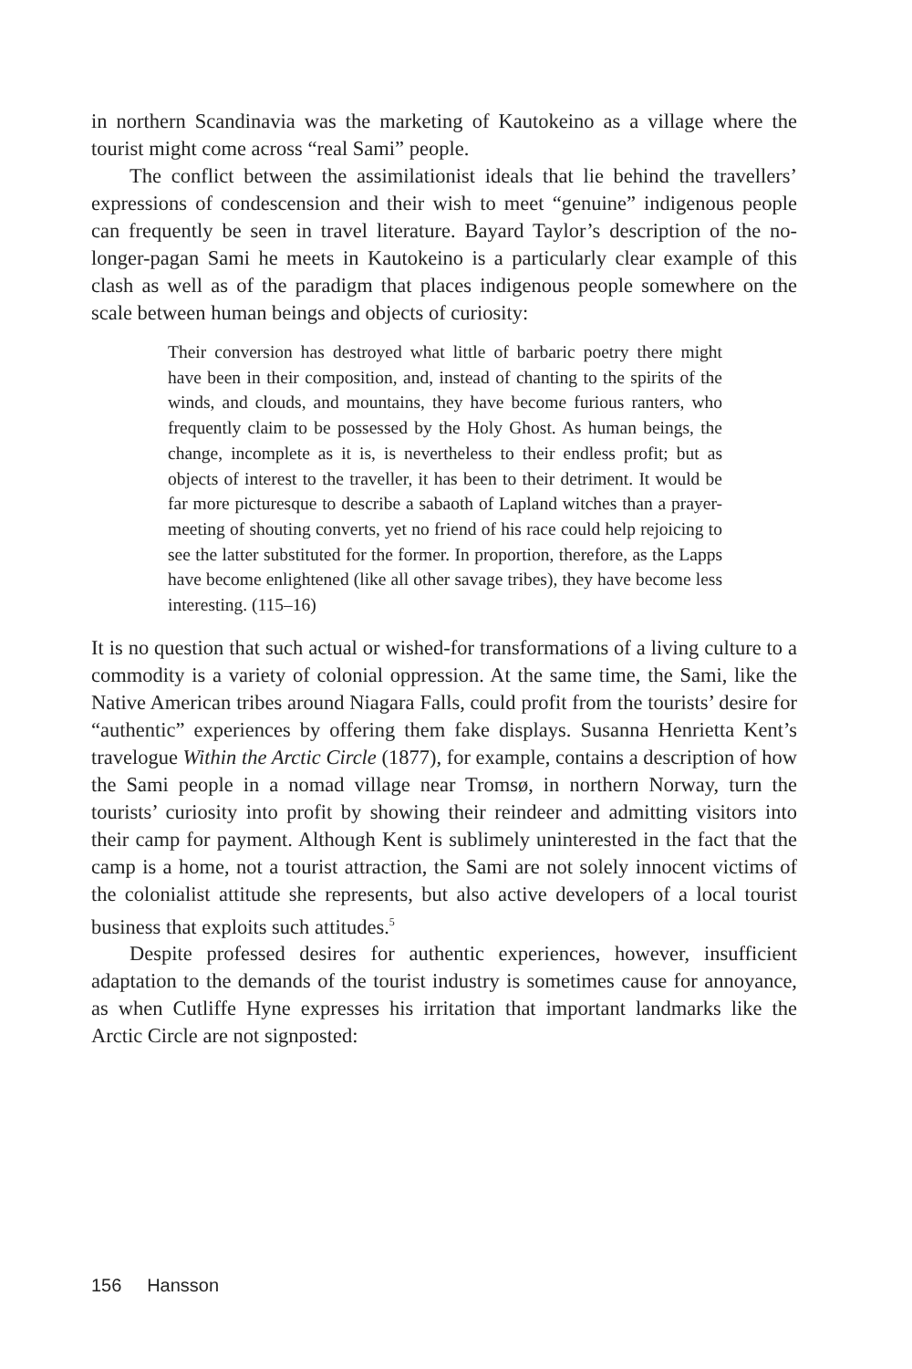in northern Scandinavia was the marketing of Kautokeino as a village where the tourist might come across “real Sami” people.
The conflict between the assimilationist ideals that lie behind the travellers’ expressions of condescension and their wish to meet “genuine” indigenous people can frequently be seen in travel literature. Bayard Taylor’s description of the no-longer-pagan Sami he meets in Kautokeino is a particularly clear example of this clash as well as of the paradigm that places indigenous people somewhere on the scale between human beings and objects of curiosity:
Their conversion has destroyed what little of barbaric poetry there might have been in their composition, and, instead of chanting to the spirits of the winds, and clouds, and mountains, they have become furious ranters, who frequently claim to be possessed by the Holy Ghost. As human beings, the change, incomplete as it is, is nevertheless to their endless profit; but as objects of interest to the traveller, it has been to their detriment. It would be far more picturesque to describe a sabaoth of Lapland witches than a prayer-meeting of shouting converts, yet no friend of his race could help rejoicing to see the latter substituted for the former. In proportion, therefore, as the Lapps have become enlightened (like all other savage tribes), they have become less interesting. (115–16)
It is no question that such actual or wished-for transformations of a living culture to a commodity is a variety of colonial oppression. At the same time, the Sami, like the Native American tribes around Niagara Falls, could profit from the tourists’ desire for “authentic” experiences by offering them fake displays. Susanna Henrietta Kent’s travelogue Within the Arctic Circle (1877), for example, contains a description of how the Sami people in a nomad village near Tromsø, in northern Norway, turn the tourists’ curiosity into profit by showing their reindeer and admitting visitors into their camp for payment. Although Kent is sublimely uninterested in the fact that the camp is a home, not a tourist attraction, the Sami are not solely innocent victims of the colonialist attitude she represents, but also active developers of a local tourist business that exploits such attitudes.<sup>5</sup>
Despite professed desires for authentic experiences, however, insufficient adaptation to the demands of the tourist industry is sometimes cause for annoyance, as when Cutliffe Hyne expresses his irritation that important landmarks like the Arctic Circle are not signposted:
156 Hansson